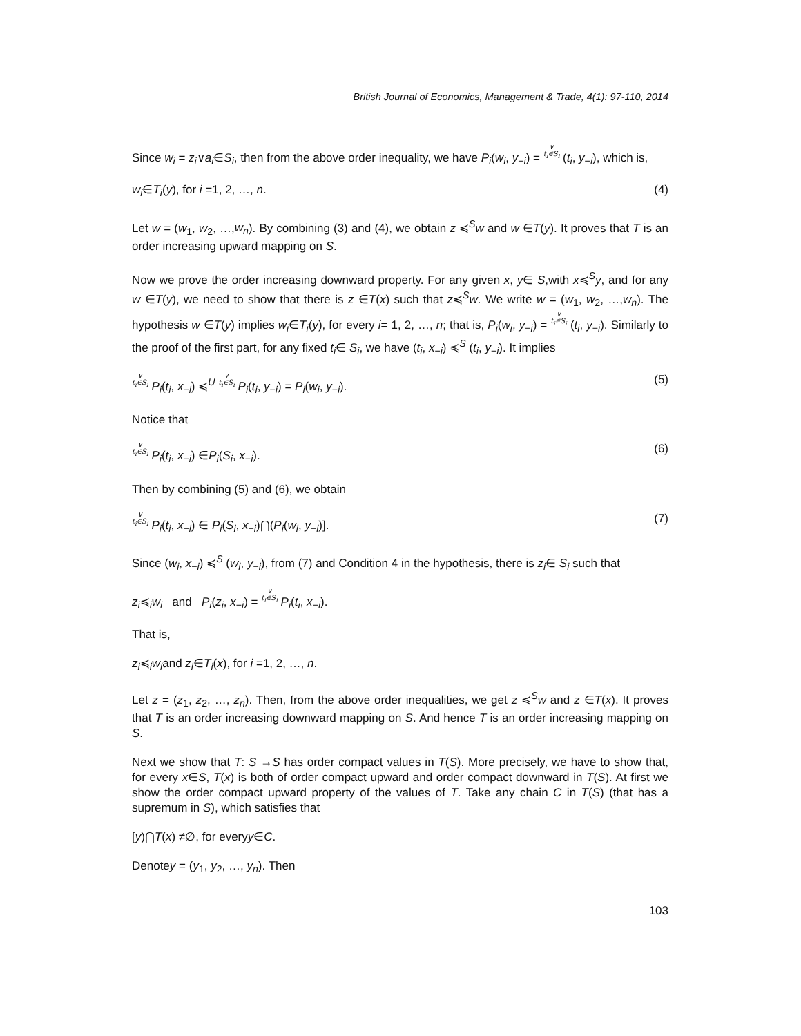British Journal of Economics, Management & Trade, 4(1): 97-110, 2014
Since w<sub>i</sub> = z<sub>i</sub>∨a<sub>i</sub>∈S<sub>i</sub>, then from the above order inequality, we have P<sub>i</sub>(w<sub>i</sub>, y<sub>−i</sub>) = ∨
t<sub>i</sub>∈S<sub>i</sub> (t<sub>i</sub>, y<sub>−i</sub>), which is,
w<sub>i</sub>∈T<sub>i</sub>(y), for i =1, 2, …, n. (4)
Let w = (w<sub>1</sub>, w<sub>2</sub>, …,w<sub>n</sub>). By combining (3) and (4), we obtain z ≼<sup>S</sup>w and w ∈T(y). It proves that T is an order increasing upward mapping on S.
Now we prove the order increasing downward property. For any given x, y∈ S,with x≼<sup>S</sup>y, and for any w ∈T(y), we need to show that there is z ∈T(x) such that z≼<sup>S</sup>w. We write w = (w<sub>1</sub>, w<sub>2</sub>, …,w<sub>n</sub>). The hypothesis w ∈T(y) implies w<sub>i</sub>∈T<sub>i</sub>(y), for every i= 1, 2, …, n; that is, P<sub>i</sub>(w<sub>i</sub>, y<sub>−i</sub>) = ∨
t<sub>i</sub>∈S<sub>i</sub> (t<sub>i</sub>, y<sub>−i</sub>). Similarly to the proof of the first part, for any fixed t<sub>i</sub>∈ S<sub>i</sub>, we have (t<sub>i</sub>, x<sub>−i</sub>) ≼<sup>S</sup> (t<sub>i</sub>, y<sub>−i</sub>). It implies
∨
t<sub>i</sub>∈S<sub>i</sub> P<sub>i</sub>(t<sub>i</sub>, x<sub>−i</sub>) ≼<sup>U</sup> ∨
t<sub>i</sub>∈S<sub>i</sub> P<sub>i</sub>(t<sub>i</sub>, y<sub>−i</sub>) = P<sub>i</sub>(w<sub>i</sub>, y<sub>−i</sub>). (5)
Notice that
∨
t<sub>i</sub>∈S<sub>i</sub> P<sub>i</sub>(t<sub>i</sub>, x<sub>−i</sub>) ∈P<sub>i</sub>(S<sub>i</sub>, x<sub>−i</sub>). (6)
Then by combining (5) and (6), we obtain
∨
t<sub>i</sub>∈S<sub>i</sub> P<sub>i</sub>(t<sub>i</sub>, x<sub>−i</sub>) ∈ P<sub>i</sub>(S<sub>i</sub>, x<sub>−i</sub>)⋂(P<sub>i</sub>(w<sub>i</sub>, y<sub>−i</sub>)]. (7)
Since (w<sub>i</sub>, x<sub>−i</sub>) ≼<sup>S</sup> (w<sub>i</sub>, y<sub>−i</sub>), from (7) and Condition 4 in the hypothesis, there is z<sub>i</sub>∈ S<sub>i</sub> such that
z<sub>i</sub>≼<sub>i</sub>w<sub>i</sub> and P<sub>i</sub>(z<sub>i</sub>, x<sub>−i</sub>) = ∨
t<sub>i</sub>∈S<sub>i</sub> P<sub>i</sub>(t<sub>i</sub>, x<sub>−i</sub>).
That is,
z<sub>i</sub>≼<sub>i</sub>w<sub>i</sub>and z<sub>i</sub>∈T<sub>i</sub>(x), for i =1, 2, …, n.
Let z = (z<sub>1</sub>, z<sub>2</sub>, …, z<sub>n</sub>). Then, from the above order inequalities, we get z ≼<sup>S</sup>w and z ∈T(x). It proves that T is an order increasing downward mapping on S. And hence T is an order increasing mapping on S.
Next we show that T: S →S has order compact values in T(S). More precisely, we have to show that, for every x∈S, T(x) is both of order compact upward and order compact downward in T(S). At first we show the order compact upward property of the values of T. Take any chain C in T(S) (that has a supremum in S), which satisfies that
[y)⋂T(x) ≠∅, for everyy∈C.
Denotey = (y<sub>1</sub>, y<sub>2</sub>, …, y<sub>n</sub>). Then
103